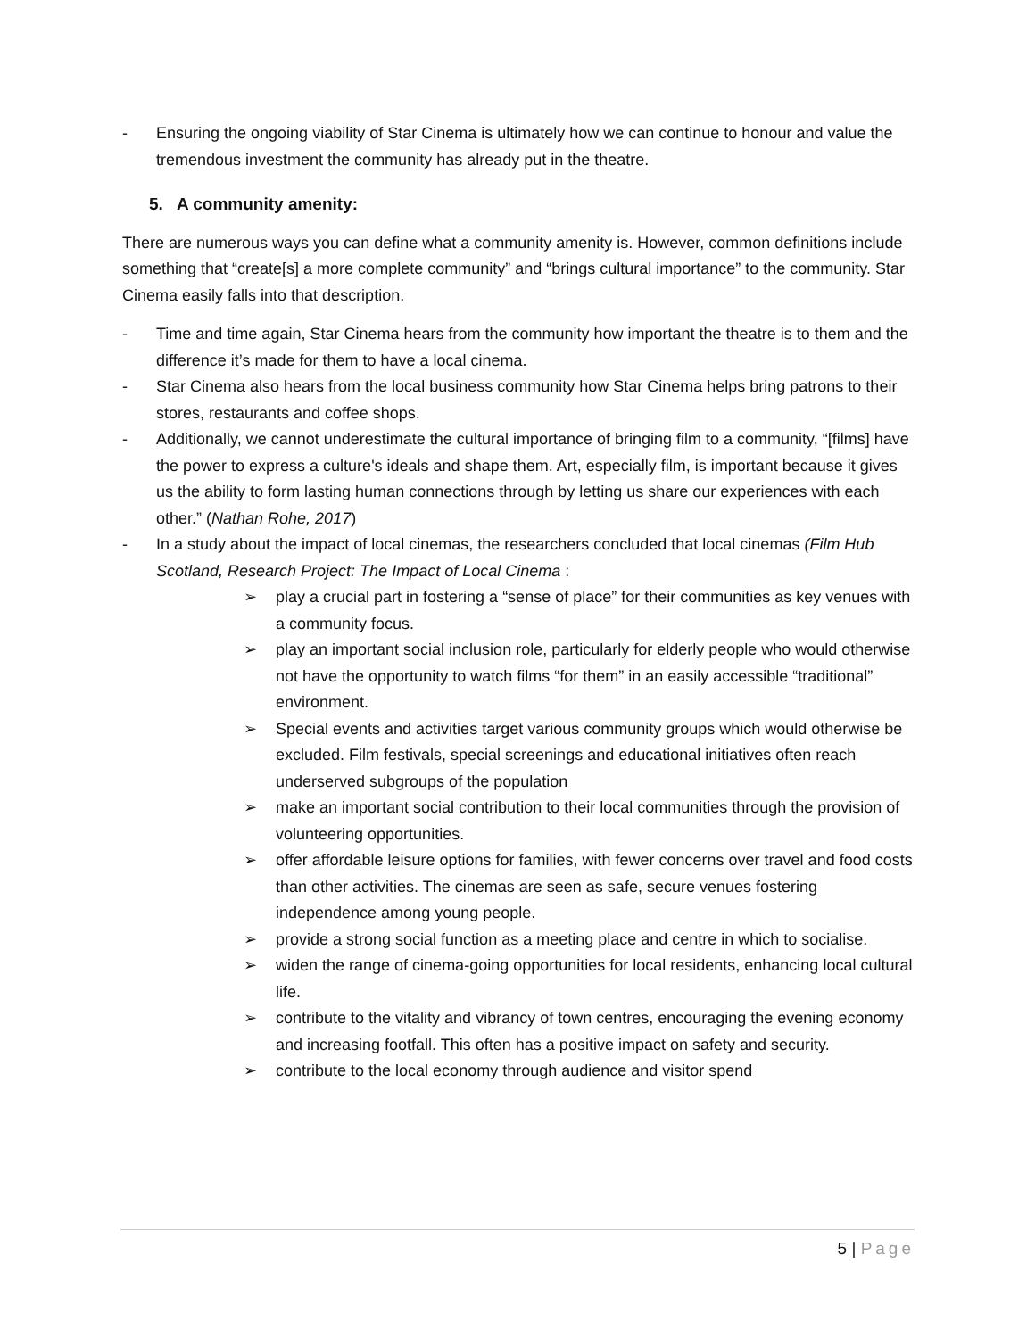- Ensuring the ongoing viability of Star Cinema is ultimately how we can continue to honour and value the tremendous investment the community has already put in the theatre.
5. A community amenity:
There are numerous ways you can define what a community amenity is. However, common definitions include something that “create[s] a more complete community” and “brings cultural importance” to the community. Star Cinema easily falls into that description.
- Time and time again, Star Cinema hears from the community how important the theatre is to them and the difference it’s made for them to have a local cinema.
- Star Cinema also hears from the local business community how Star Cinema helps bring patrons to their stores, restaurants and coffee shops.
- Additionally, we cannot underestimate the cultural importance of bringing film to a community, “[films] have the power to express a culture's ideals and shape them. Art, especially film, is important because it gives us the ability to form lasting human connections through by letting us share our experiences with each other.” (Nathan Rohe, 2017)
- In a study about the impact of local cinemas, the researchers concluded that local cinemas (Film Hub Scotland, Research Project: The Impact of Local Cinema :
➢ play a crucial part in fostering a “sense of place” for their communities as key venues with a community focus.
➢ play an important social inclusion role, particularly for elderly people who would otherwise not have the opportunity to watch films “for them” in an easily accessible “traditional” environment.
➢ Special events and activities target various community groups which would otherwise be excluded. Film festivals, special screenings and educational initiatives often reach underserved subgroups of the population
➢ make an important social contribution to their local communities through the provision of volunteering opportunities.
➢ offer affordable leisure options for families, with fewer concerns over travel and food costs than other activities. The cinemas are seen as safe, secure venues fostering independence among young people.
➢ provide a strong social function as a meeting place and centre in which to socialise.
➢ widen the range of cinema-going opportunities for local residents, enhancing local cultural life.
➢ contribute to the vitality and vibrancy of town centres, encouraging the evening economy and increasing footfall. This often has a positive impact on safety and security.
➢ contribute to the local economy through audience and visitor spend
5 | Page